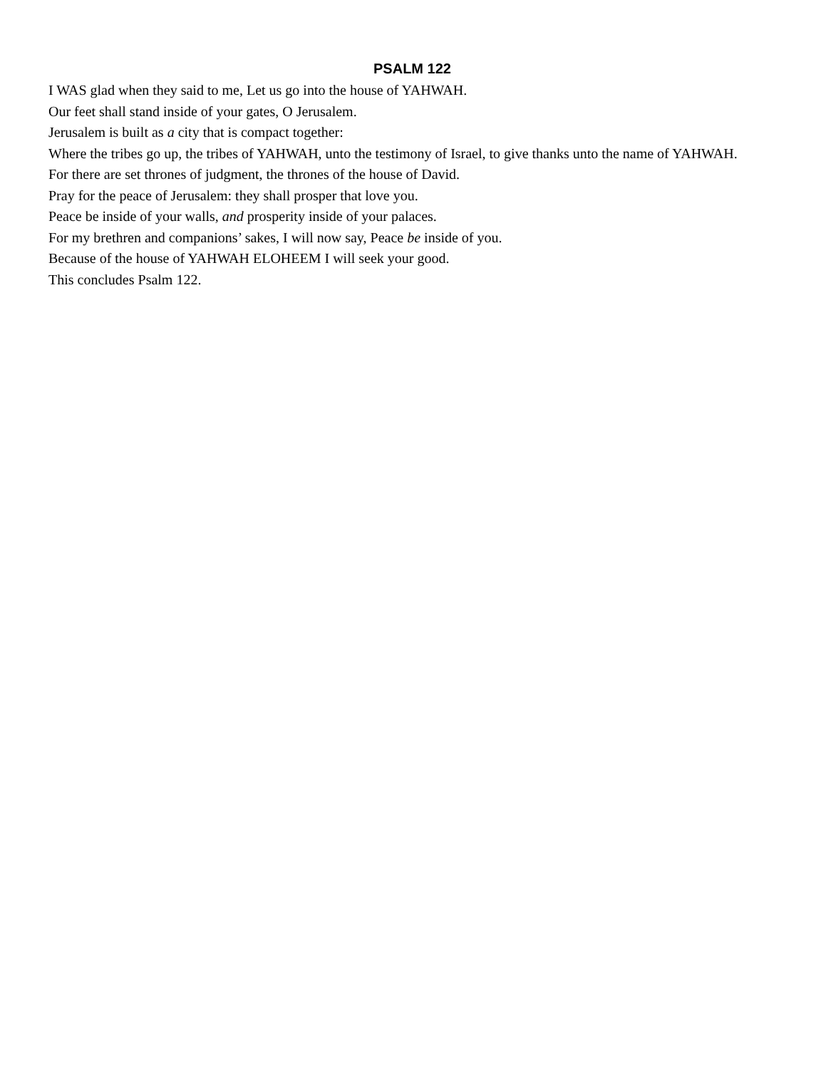PSALM 122
I WAS glad when they said to me, Let us go into the house of YAHWAH.
Our feet shall stand inside of your gates, O Jerusalem.
Jerusalem is built as a city that is compact together:
Where the tribes go up, the tribes of YAHWAH, unto the testimony of Israel, to give thanks unto the name of YAHWAH.
For there are set thrones of judgment, the thrones of the house of David.
Pray for the peace of Jerusalem: they shall prosper that love you.
Peace be inside of your walls, and prosperity inside of your palaces.
For my brethren and companions’ sakes, I will now say, Peace be inside of you.
Because of the house of YAHWAH ELOHEEM I will seek your good.
This concludes Psalm 122.